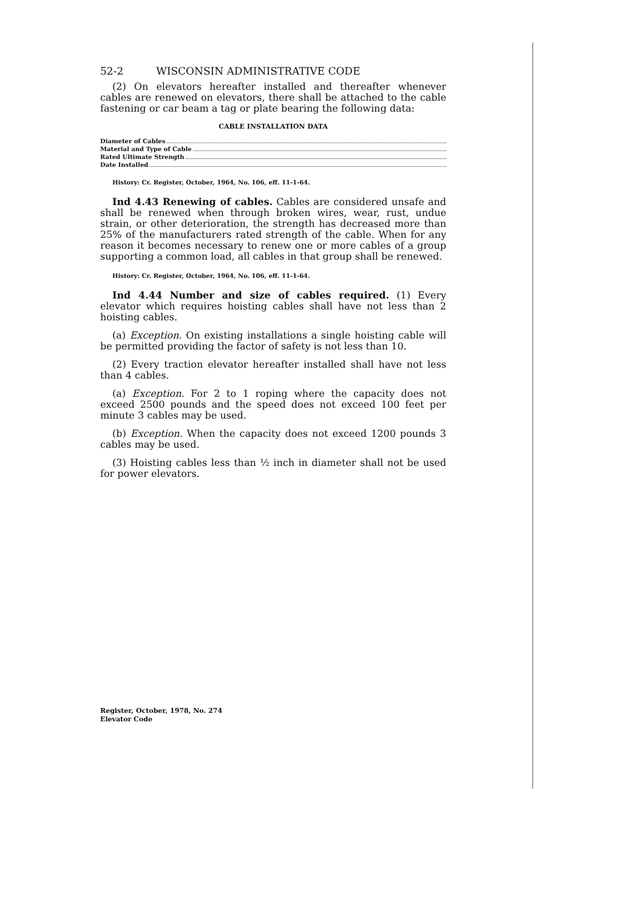52-2 WISCONSIN ADMINISTRATIVE CODE
(2) On elevators hereafter installed and thereafter whenever cables are renewed on elevators, there shall be attached to the cable fastening or car beam a tag or plate bearing the following data:
CABLE INSTALLATION DATA
Diameter of Cables
Material and Type of Cable
Rated Ultimate Strength
Date Installed
History: Cr. Register, October, 1964, No. 106, eff. 11-1-64.
Ind 4.43 Renewing of cables. Cables are considered unsafe and shall be renewed when through broken wires, wear, rust, undue strain, or other deterioration, the strength has decreased more than 25% of the manufacturers rated strength of the cable. When for any reason it becomes necessary to renew one or more cables of a group supporting a common load, all cables in that group shall be renewed.
History: Cr. Register, October, 1964, No. 106, eff. 11-1-64.
Ind 4.44 Number and size of cables required. (1) Every elevator which requires hoisting cables shall have not less than 2 hoisting cables.
(a) Exception. On existing installations a single hoisting cable will be permitted providing the factor of safety is not less than 10.
(2) Every traction elevator hereafter installed shall have not less than 4 cables.
(a) Exception. For 2 to 1 roping where the capacity does not exceed 2500 pounds and the speed does not exceed 100 feet per minute 3 cables may be used.
(b) Exception. When the capacity does not exceed 1200 pounds 3 cables may be used.
(3) Hoisting cables less than ½ inch in diameter shall not be used for power elevators.
Register, October, 1978, No. 274
Elevator Code